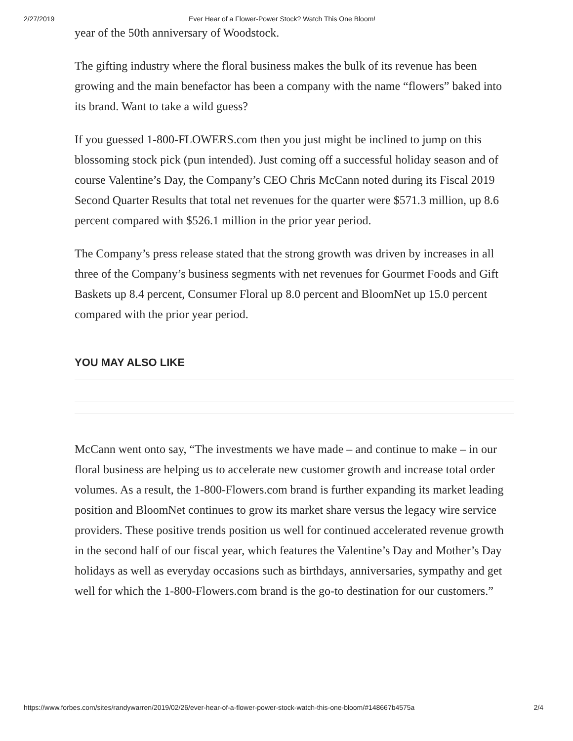2/27/2019 Ever Hear of a Flower-Power Stock? Watch This One Bloom!
year of the 50th anniversary of Woodstock.
The gifting industry where the floral business makes the bulk of its revenue has been growing and the main benefactor has been a company with the name “flowers” baked into its brand. Want to take a wild guess?
If you guessed 1-800-FLOWERS.com then you just might be inclined to jump on this blossoming stock pick (pun intended). Just coming off a successful holiday season and of course Valentine’s Day, the Company’s CEO Chris McCann noted during its Fiscal 2019 Second Quarter Results that total net revenues for the quarter were $571.3 million, up 8.6 percent compared with $526.1 million in the prior year period.
The Company’s press release stated that the strong growth was driven by increases in all three of the Company’s business segments with net revenues for Gourmet Foods and Gift Baskets up 8.4 percent, Consumer Floral up 8.0 percent and BloomNet up 15.0 percent compared with the prior year period.
YOU MAY ALSO LIKE
McCann went onto say, “The investments we have made – and continue to make – in our floral business are helping us to accelerate new customer growth and increase total order volumes. As a result, the 1-800-Flowers.com brand is further expanding its market leading position and BloomNet continues to grow its market share versus the legacy wire service providers. These positive trends position us well for continued accelerated revenue growth in the second half of our fiscal year, which features the Valentine’s Day and Mother’s Day holidays as well as everyday occasions such as birthdays, anniversaries, sympathy and get well for which the 1-800-Flowers.com brand is the go-to destination for our customers.”
https://www.forbes.com/sites/randywarren/2019/02/26/ever-hear-of-a-flower-power-stock-watch-this-one-bloom/#148667b4575a 2/4